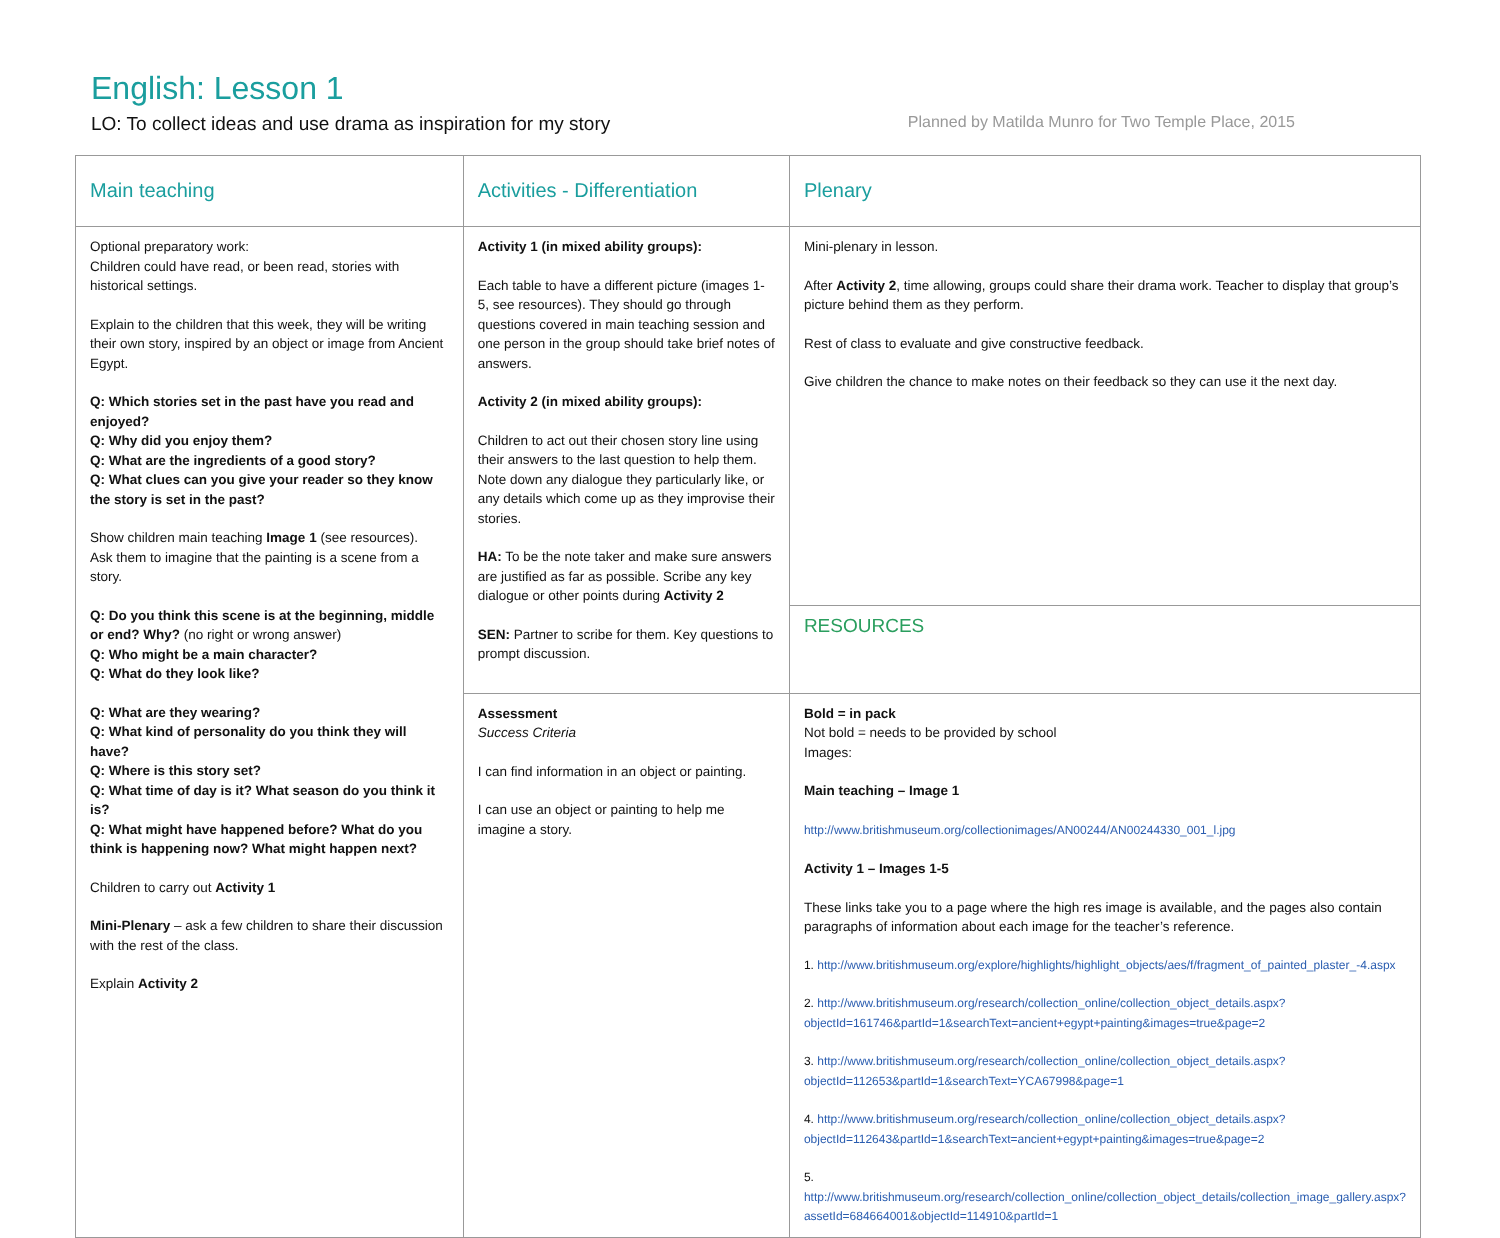English: Lesson 1
LO: To collect ideas and use drama as inspiration for my story Planned by Matilda Munro for Two Temple Place, 2015
| Main teaching | Activities - Differentiation | Plenary |
| Optional preparatory work: Children could have read, or been read, stories with historical settings. Explain to the children that this week, they will be writing their own story, inspired by an object or image from Ancient Egypt. Q: Which stories set in the past have you read and enjoyed? Q: Why did you enjoy them? Q: What are the ingredients of a good story? Q: What clues can you give your reader so they know the story is set in the past? Show children main teaching Image 1 (see resources). Ask them to imagine that the painting is a scene from a story. Q: Do you think this scene is at the beginning, middle or end? Why? (no right or wrong answer) Q: Who might be a main character? Q: What do they look like? Q: What are they wearing? Q: What kind of personality do you think they will have? Q: Where is this story set? Q: What time of day is it? What season do you think it is? Q: What might have happened before? What do you think is happening now? What might happen next? Children to carry out Activity 1 Mini-Plenary – ask a few children to share their discussion with the rest of the class. Explain Activity 2 | Activity 1 (in mixed ability groups): Each table to have a different picture (images 1-5, see resources). They should go through questions covered in main teaching session and one person in the group should take brief notes of answers. Activity 2 (in mixed ability groups): Children to act out their chosen story line using their answers to the last question to help them. Note down any dialogue they particularly like, or any details which come up as they improvise their stories. HA: To be the note taker and make sure answers are justified as far as possible. Scribe any key dialogue or other points during Activity 2 SEN: Partner to scribe for them. Key questions to prompt discussion. | Mini-plenary in lesson. After Activity 2 , time allowing, groups could share their drama work. Teacher to display that group’s picture behind them as they perform. Rest of class to evaluate and give constructive feedback. Give children the chance to make notes on their feedback so they can use it the next day. |
| | | RESOURCES |
| | Assessment Success Criteria I can find information in an object or painting. I can use an object or painting to help me imagine a story. | Bold = in pack Not bold = needs to be provided by school Images: Main teaching – Image 1 http://www.britishmuseum.org/collectionimages/AN00244/AN00244330_001_l.jpg Activity 1 – Images 1-5 These links take you to a page where the high res image is available, and the pages also contain paragraphs of information about each image for the teacher’s reference. 1. http://www.britishmuseum.org/explore/highlights/highlight_objects/aes/f/fragment_of_painted_plaster_-4.aspx 2. http://www.britishmuseum.org/research/collection_online/collection_object_details.aspx?objectId=161746&partId=1&searchText=ancient+egypt+painting&images=true&page=2 3. http://www.britishmuseum.org/research/collection_online/collection_object_details.aspx?objectId=112653&partId=1&searchText=YCA67998&page=1 4. http://www.britishmuseum.org/research/collection_online/collection_object_details.aspx?objectId=112643&partId=1&searchText=ancient+egypt+painting&images=true&page=2 5. http://www.britishmuseum.org/research/collection_online/collection_object_details/collection_image_gallery.aspx?assetId=684664001&objectId=114910&partId=1 |